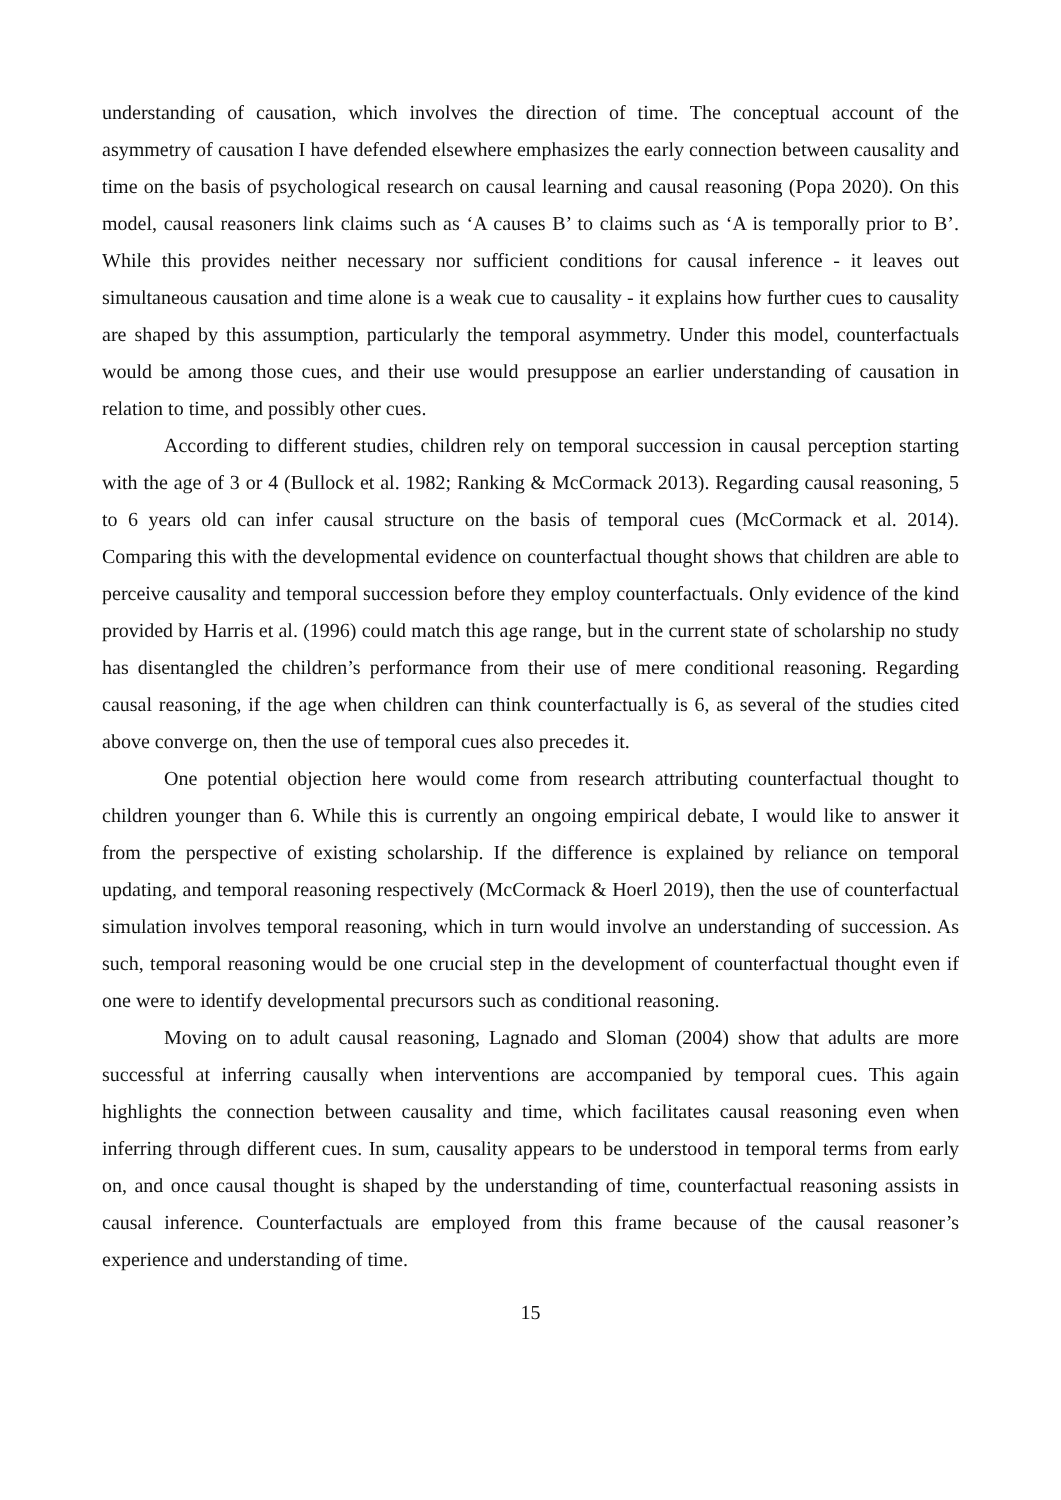understanding of causation, which involves the direction of time. The conceptual account of the asymmetry of causation I have defended elsewhere emphasizes the early connection between causality and time on the basis of psychological research on causal learning and causal reasoning (Popa 2020). On this model, causal reasoners link claims such as ‘A causes B’ to claims such as ‘A is temporally prior to B’. While this provides neither necessary nor sufficient conditions for causal inference - it leaves out simultaneous causation and time alone is a weak cue to causality - it explains how further cues to causality are shaped by this assumption, particularly the temporal asymmetry. Under this model, counterfactuals would be among those cues, and their use would presuppose an earlier understanding of causation in relation to time, and possibly other cues.
According to different studies, children rely on temporal succession in causal perception starting with the age of 3 or 4 (Bullock et al. 1982; Ranking & McCormack 2013). Regarding causal reasoning, 5 to 6 years old can infer causal structure on the basis of temporal cues (McCormack et al. 2014). Comparing this with the developmental evidence on counterfactual thought shows that children are able to perceive causality and temporal succession before they employ counterfactuals. Only evidence of the kind provided by Harris et al. (1996) could match this age range, but in the current state of scholarship no study has disentangled the children’s performance from their use of mere conditional reasoning. Regarding causal reasoning, if the age when children can think counterfactually is 6, as several of the studies cited above converge on, then the use of temporal cues also precedes it.
One potential objection here would come from research attributing counterfactual thought to children younger than 6. While this is currently an ongoing empirical debate, I would like to answer it from the perspective of existing scholarship. If the difference is explained by reliance on temporal updating, and temporal reasoning respectively (McCormack & Hoerl 2019), then the use of counterfactual simulation involves temporal reasoning, which in turn would involve an understanding of succession. As such, temporal reasoning would be one crucial step in the development of counterfactual thought even if one were to identify developmental precursors such as conditional reasoning.
Moving on to adult causal reasoning, Lagnado and Sloman (2004) show that adults are more successful at inferring causally when interventions are accompanied by temporal cues. This again highlights the connection between causality and time, which facilitates causal reasoning even when inferring through different cues. In sum, causality appears to be understood in temporal terms from early on, and once causal thought is shaped by the understanding of time, counterfactual reasoning assists in causal inference. Counterfactuals are employed from this frame because of the causal reasoner’s experience and understanding of time.
15